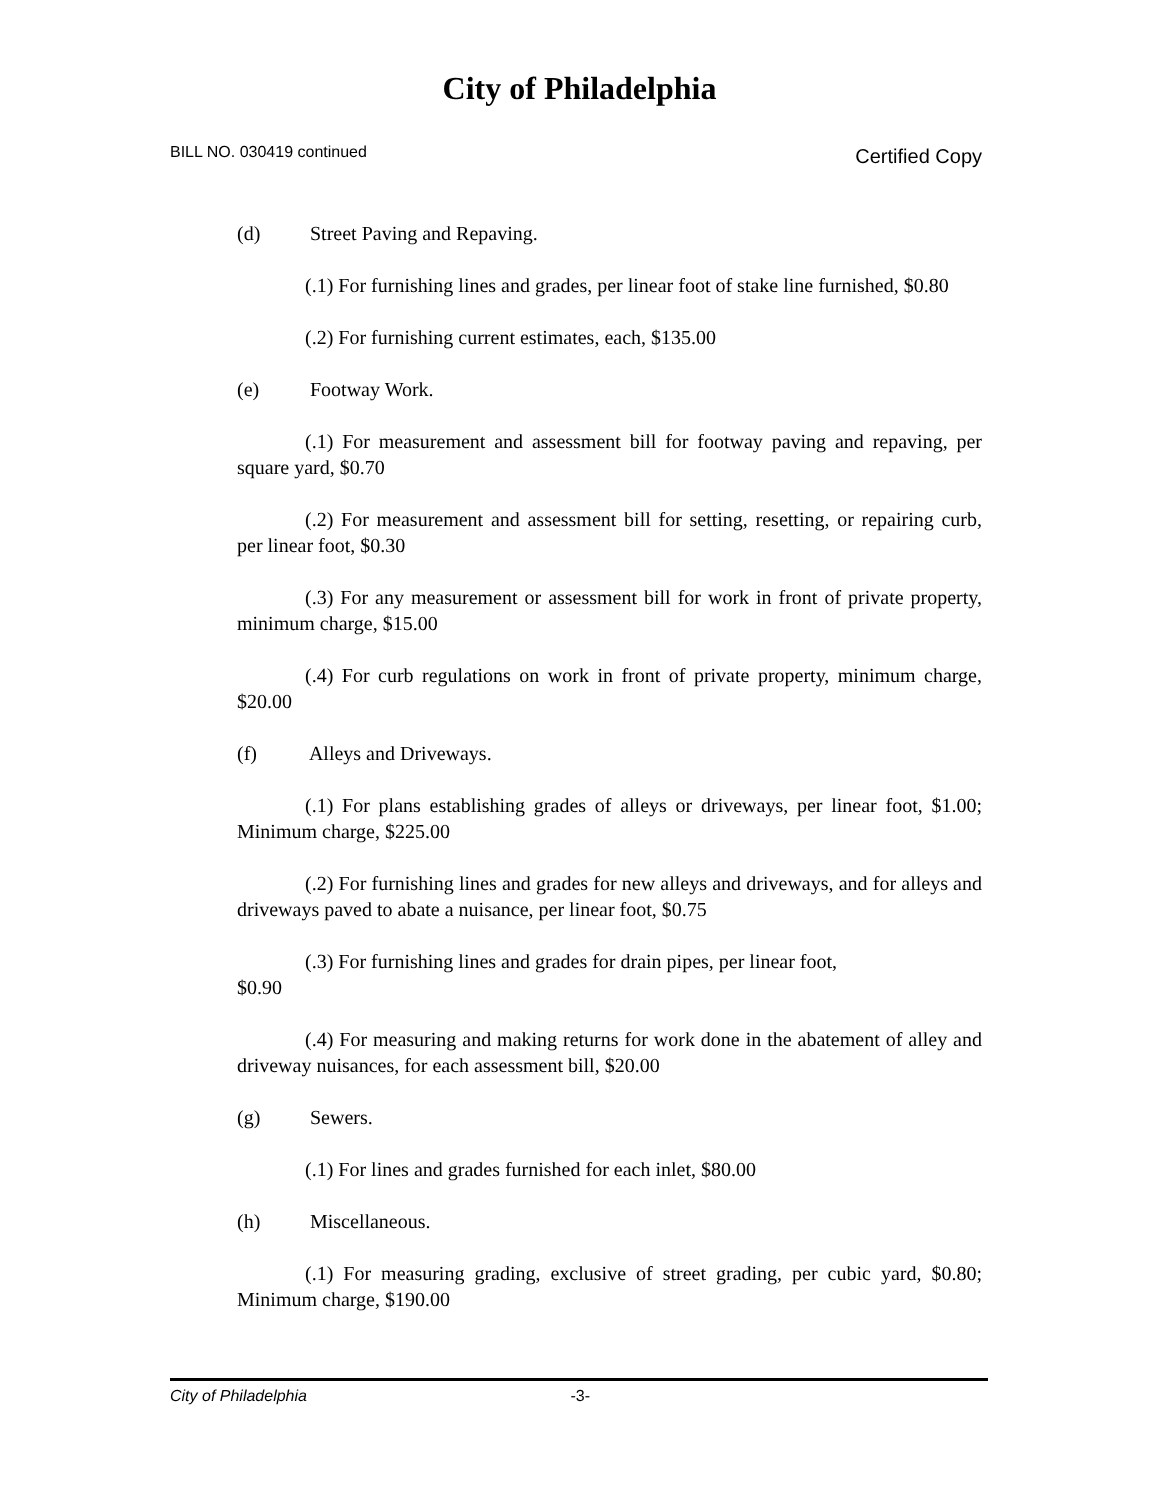City of Philadelphia
BILL NO. 030419 continued Certified Copy
(d) Street Paving and Repaving.
(.1) For furnishing lines and grades, per linear foot of stake line furnished, $0.80
(.2) For furnishing current estimates, each, $135.00
(e) Footway Work.
(.1) For measurement and assessment bill for footway paving and repaving, per square yard, $0.70
(.2) For measurement and assessment bill for setting, resetting, or repairing curb, per linear foot, $0.30
(.3) For any measurement or assessment bill for work in front of private property, minimum charge, $15.00
(.4) For curb regulations on work in front of private property, minimum charge, $20.00
(f) Alleys and Driveways.
(.1) For plans establishing grades of alleys or driveways, per linear foot, $1.00; Minimum charge, $225.00
(.2) For furnishing lines and grades for new alleys and driveways, and for alleys and driveways paved to abate a nuisance, per linear foot, $0.75
(.3) For furnishing lines and grades for drain pipes, per linear foot,
$0.90
(.4) For measuring and making returns for work done in the abatement of alley and driveway nuisances, for each assessment bill, $20.00
(g) Sewers.
(.1) For lines and grades furnished for each inlet, $80.00
(h) Miscellaneous.
(.1) For measuring grading, exclusive of street grading, per cubic yard, $0.80; Minimum charge, $190.00
City of Philadelphia -3-